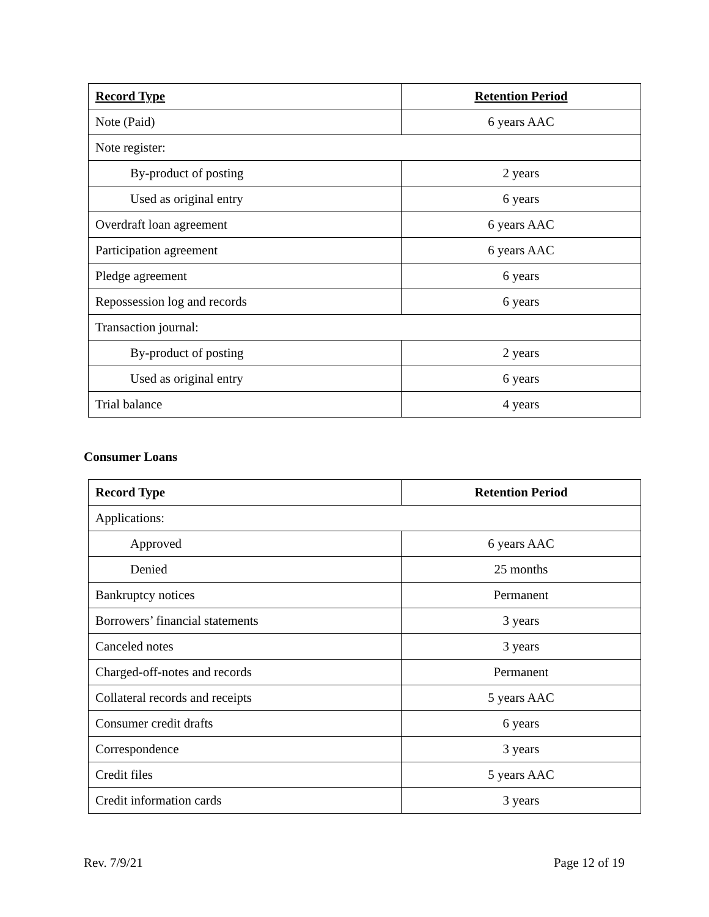| Record Type | Retention Period |
| --- | --- |
| Note (Paid) | 6 years AAC |
| Note register: | |
| By-product of posting | 2 years |
| Used as original entry | 6 years |
| Overdraft loan agreement | 6 years AAC |
| Participation agreement | 6 years AAC |
| Pledge agreement | 6 years |
| Repossession log and records | 6 years |
| Transaction journal: | |
| By-product of posting | 2 years |
| Used as original entry | 6 years |
| Trial balance | 4 years |
Consumer Loans
| Record Type | Retention Period |
| --- | --- |
| Applications: | |
| Approved | 6 years AAC |
| Denied | 25 months |
| Bankruptcy notices | Permanent |
| Borrowers’ financial statements | 3 years |
| Canceled notes | 3 years |
| Charged-off-notes and records | Permanent |
| Collateral records and receipts | 5 years AAC |
| Consumer credit drafts | 6 years |
| Correspondence | 3 years |
| Credit files | 5 years AAC |
| Credit information cards | 3 years |
Rev. 7/9/21 Page 12 of 19